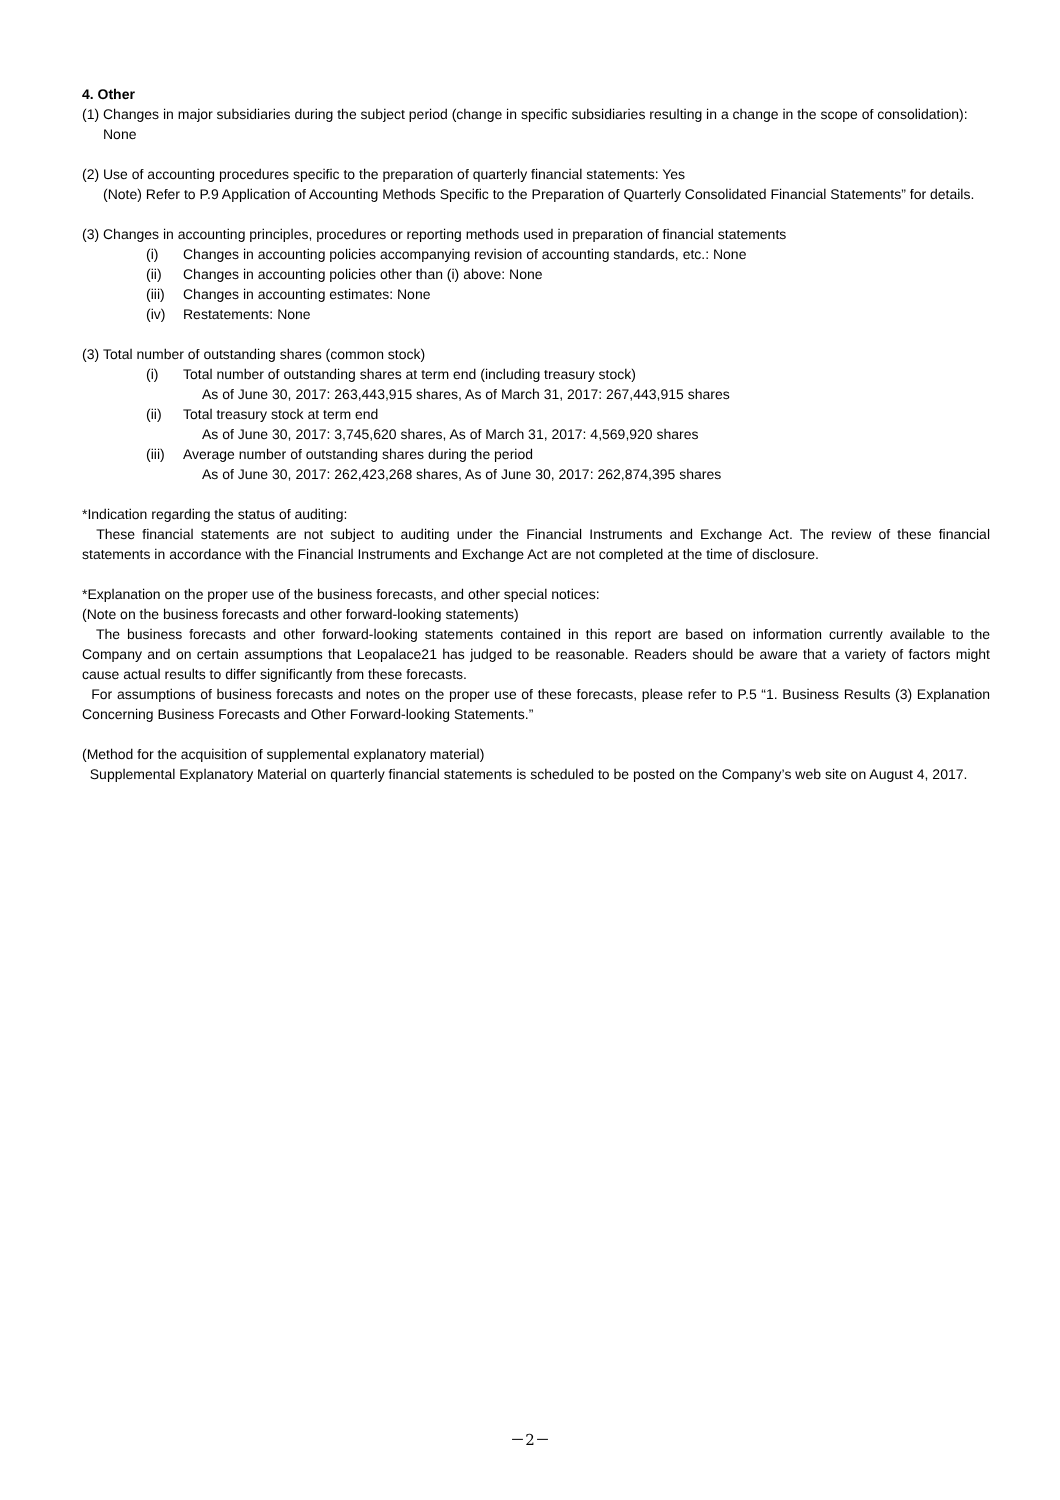4. Other
(1)
Changes in major subsidiaries during the subject period (change in specific subsidiaries resulting in a change in the scope of consolidation): None
(2)
Use of accounting procedures specific to the preparation of quarterly financial statements: Yes
(Note) Refer to P.9 Application of Accounting Methods Specific to the Preparation of Quarterly Consolidated Financial Statements” for details.
(3)
Changes in accounting principles, procedures or reporting methods used in preparation of financial statements
(i) Changes in accounting policies accompanying revision of accounting standards, etc.: None
(ii) Changes in accounting policies other than (i) above: None
(iii) Changes in accounting estimates: None
(iv) Restatements: None
(3)
Total number of outstanding shares (common stock)
(i) Total number of outstanding shares at term end (including treasury stock)
As of June 30, 2017: 263,443,915 shares, As of March 31, 2017: 267,443,915 shares
(ii) Total treasury stock at term end
As of June 30, 2017: 3,745,620 shares, As of March 31, 2017: 4,569,920 shares
(iii) Average number of outstanding shares during the period
As of June 30, 2017: 262,423,268 shares, As of June 30, 2017: 262,874,395 shares
*Indication regarding the status of auditing:
These financial statements are not subject to auditing under the Financial Instruments and Exchange Act. The review of these financial statements in accordance with the Financial Instruments and Exchange Act are not completed at the time of disclosure.
*Explanation on the proper use of the business forecasts, and other special notices:
(Note on the business forecasts and other forward-looking statements)
The business forecasts and other forward-looking statements contained in this report are based on information currently available to the Company and on certain assumptions that Leopalace21 has judged to be reasonable. Readers should be aware that a variety of factors might cause actual results to differ significantly from these forecasts.
For assumptions of business forecasts and notes on the proper use of these forecasts, please refer to P.5 “1. Business Results (3) Explanation Concerning Business Forecasts and Other Forward-looking Statements.”
(Method for the acquisition of supplemental explanatory material)
Supplemental Explanatory Material on quarterly financial statements is scheduled to be posted on the Company’s web site on August 4, 2017.
－2－